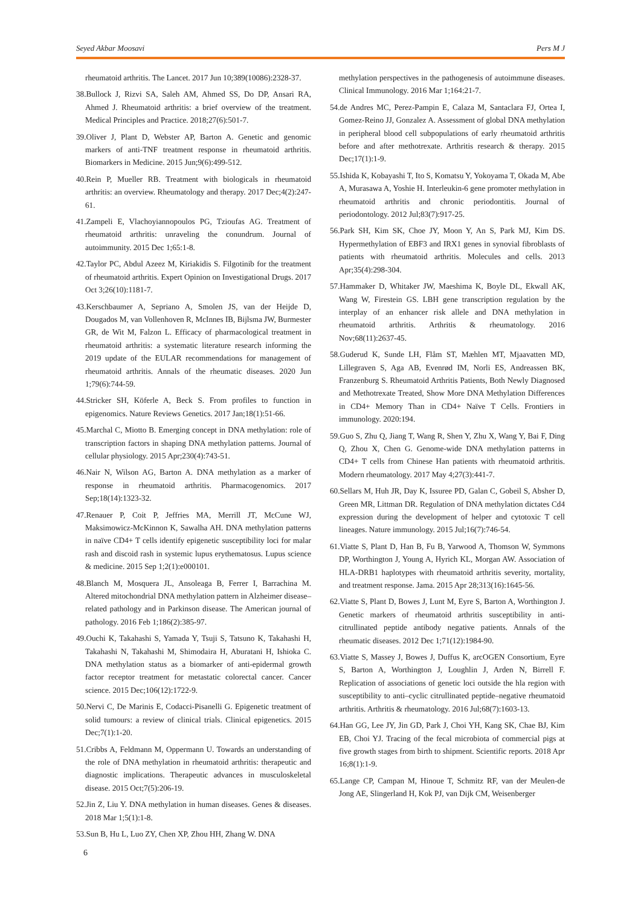Seyed Akbar Moosavi Pers M J
rheumatoid arthritis. The Lancet. 2017 Jun 10;389(10086):2328-37.
38.Bullock J, Rizvi SA, Saleh AM, Ahmed SS, Do DP, Ansari RA, Ahmed J. Rheumatoid arthritis: a brief overview of the treatment. Medical Principles and Practice. 2018;27(6):501-7.
39.Oliver J, Plant D, Webster AP, Barton A. Genetic and genomic markers of anti-TNF treatment response in rheumatoid arthritis. Biomarkers in Medicine. 2015 Jun;9(6):499-512.
40.Rein P, Mueller RB. Treatment with biologicals in rheumatoid arthritis: an overview. Rheumatology and therapy. 2017 Dec;4(2):247-61.
41.Zampeli E, Vlachoyiannopoulos PG, Tzioufas AG. Treatment of rheumatoid arthritis: unraveling the conundrum. Journal of autoimmunity. 2015 Dec 1;65:1-8.
42.Taylor PC, Abdul Azeez M, Kiriakidis S. Filgotinib for the treatment of rheumatoid arthritis. Expert Opinion on Investigational Drugs. 2017 Oct 3;26(10):1181-7.
43.Kerschbaumer A, Sepriano A, Smolen JS, van der Heijde D, Dougados M, van Vollenhoven R, McInnes IB, Bijlsma JW, Burmester GR, de Wit M, Falzon L. Efficacy of pharmacological treatment in rheumatoid arthritis: a systematic literature research informing the 2019 update of the EULAR recommendations for management of rheumatoid arthritis. Annals of the rheumatic diseases. 2020 Jun 1;79(6):744-59.
44.Stricker SH, Köferle A, Beck S. From profiles to function in epigenomics. Nature Reviews Genetics. 2017 Jan;18(1):51-66.
45.Marchal C, Miotto B. Emerging concept in DNA methylation: role of transcription factors in shaping DNA methylation patterns. Journal of cellular physiology. 2015 Apr;230(4):743-51.
46.Nair N, Wilson AG, Barton A. DNA methylation as a marker of response in rheumatoid arthritis. Pharmacogenomics. 2017 Sep;18(14):1323-32.
47.Renauer P, Coit P, Jeffries MA, Merrill JT, McCune WJ, Maksimowicz-McKinnon K, Sawalha AH. DNA methylation patterns in naïve CD4+ T cells identify epigenetic susceptibility loci for malar rash and discoid rash in systemic lupus erythematosus. Lupus science & medicine. 2015 Sep 1;2(1):e000101.
48.Blanch M, Mosquera JL, Ansoleaga B, Ferrer I, Barrachina M. Altered mitochondrial DNA methylation pattern in Alzheimer disease–related pathology and in Parkinson disease. The American journal of pathology. 2016 Feb 1;186(2):385-97.
49.Ouchi K, Takahashi S, Yamada Y, Tsuji S, Tatsuno K, Takahashi H, Takahashi N, Takahashi M, Shimodaira H, Aburatani H, Ishioka C. DNA methylation status as a biomarker of anti-epidermal growth factor receptor treatment for metastatic colorectal cancer. Cancer science. 2015 Dec;106(12):1722-9.
50.Nervi C, De Marinis E, Codacci-Pisanelli G. Epigenetic treatment of solid tumours: a review of clinical trials. Clinical epigenetics. 2015 Dec;7(1):1-20.
51.Cribbs A, Feldmann M, Oppermann U. Towards an understanding of the role of DNA methylation in rheumatoid arthritis: therapeutic and diagnostic implications. Therapeutic advances in musculoskeletal disease. 2015 Oct;7(5):206-19.
52.Jin Z, Liu Y. DNA methylation in human diseases. Genes & diseases. 2018 Mar 1;5(1):1-8.
53.Sun B, Hu L, Luo ZY, Chen XP, Zhou HH, Zhang W. DNA
methylation perspectives in the pathogenesis of autoimmune diseases. Clinical Immunology. 2016 Mar 1;164:21-7.
54.de Andres MC, Perez-Pampin E, Calaza M, Santaclara FJ, Ortea I, Gomez-Reino JJ, Gonzalez A. Assessment of global DNA methylation in peripheral blood cell subpopulations of early rheumatoid arthritis before and after methotrexate. Arthritis research & therapy. 2015 Dec;17(1):1-9.
55.Ishida K, Kobayashi T, Ito S, Komatsu Y, Yokoyama T, Okada M, Abe A, Murasawa A, Yoshie H. Interleukin-6 gene promoter methylation in rheumatoid arthritis and chronic periodontitis. Journal of periodontology. 2012 Jul;83(7):917-25.
56.Park SH, Kim SK, Choe JY, Moon Y, An S, Park MJ, Kim DS. Hypermethylation of EBF3 and IRX1 genes in synovial fibroblasts of patients with rheumatoid arthritis. Molecules and cells. 2013 Apr;35(4):298-304.
57.Hammaker D, Whitaker JW, Maeshima K, Boyle DL, Ekwall AK, Wang W, Firestein GS. LBH gene transcription regulation by the interplay of an enhancer risk allele and DNA methylation in rheumatoid arthritis. Arthritis & rheumatology. 2016 Nov;68(11):2637-45.
58.Guderud K, Sunde LH, Flåm ST, Mæhlen MT, Mjaavatten MD, Lillegraven S, Aga AB, Evenrød IM, Norli ES, Andreassen BK, Franzenburg S. Rheumatoid Arthritis Patients, Both Newly Diagnosed and Methotrexate Treated, Show More DNA Methylation Differences in CD4+ Memory Than in CD4+ Naïve T Cells. Frontiers in immunology. 2020:194.
59.Guo S, Zhu Q, Jiang T, Wang R, Shen Y, Zhu X, Wang Y, Bai F, Ding Q, Zhou X, Chen G. Genome-wide DNA methylation patterns in CD4+ T cells from Chinese Han patients with rheumatoid arthritis. Modern rheumatology. 2017 May 4;27(3):441-7.
60.Sellars M, Huh JR, Day K, Issuree PD, Galan C, Gobeil S, Absher D, Green MR, Littman DR. Regulation of DNA methylation dictates Cd4 expression during the development of helper and cytotoxic T cell lineages. Nature immunology. 2015 Jul;16(7):746-54.
61.Viatte S, Plant D, Han B, Fu B, Yarwood A, Thomson W, Symmons DP, Worthington J, Young A, Hyrich KL, Morgan AW. Association of HLA-DRB1 haplotypes with rheumatoid arthritis severity, mortality, and treatment response. Jama. 2015 Apr 28;313(16):1645-56.
62.Viatte S, Plant D, Bowes J, Lunt M, Eyre S, Barton A, Worthington J. Genetic markers of rheumatoid arthritis susceptibility in anti-citrullinated peptide antibody negative patients. Annals of the rheumatic diseases. 2012 Dec 1;71(12):1984-90.
63.Viatte S, Massey J, Bowes J, Duffus K, arcOGEN Consortium, Eyre S, Barton A, Worthington J, Loughlin J, Arden N, Birrell F. Replication of associations of genetic loci outside the hla region with susceptibility to anti–cyclic citrullinated peptide–negative rheumatoid arthritis. Arthritis & rheumatology. 2016 Jul;68(7):1603-13.
64.Han GG, Lee JY, Jin GD, Park J, Choi YH, Kang SK, Chae BJ, Kim EB, Choi YJ. Tracing of the fecal microbiota of commercial pigs at five growth stages from birth to shipment. Scientific reports. 2018 Apr 16;8(1):1-9.
65.Lange CP, Campan M, Hinoue T, Schmitz RF, van der Meulen-de Jong AE, Slingerland H, Kok PJ, van Dijk CM, Weisenberger
6